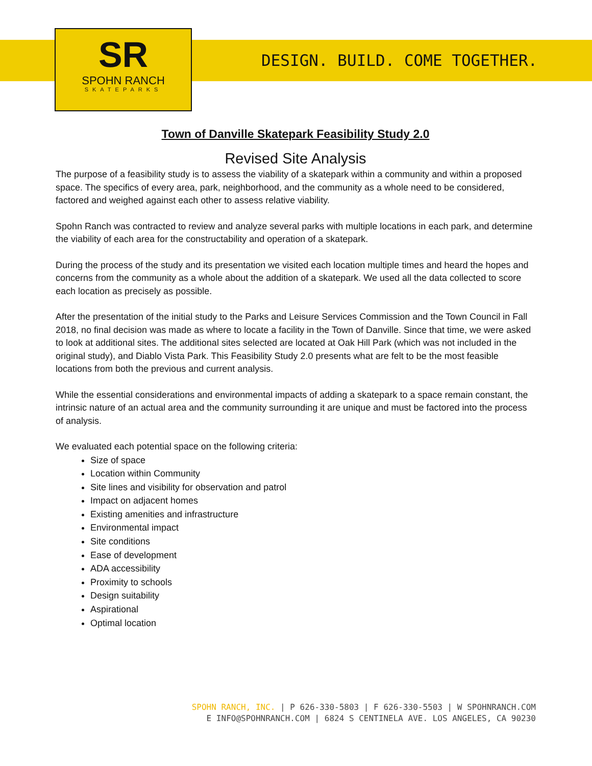SR
SPOHN RANCH
SKATEPARKS
DESIGN. BUILD. COME TOGETHER.
Town of Danville Skatepark Feasibility Study 2.0
Revised Site Analysis
The purpose of a feasibility study is to assess the viability of a skatepark within a community and within a proposed space. The specifics of every area, park, neighborhood, and the community as a whole need to be considered, factored and weighed against each other to assess relative viability.
Spohn Ranch was contracted to review and analyze several parks with multiple locations in each park, and determine the viability of each area for the constructability and operation of a skatepark.
During the process of the study and its presentation we visited each location multiple times and heard the hopes and concerns from the community as a whole about the addition of a skatepark. We used all the data collected to score each location as precisely as possible.
After the presentation of the initial study to the Parks and Leisure Services Commission and the Town Council in Fall 2018, no final decision was made as where to locate a facility in the Town of Danville. Since that time, we were asked to look at additional sites. The additional sites selected are located at Oak Hill Park (which was not included in the original study), and Diablo Vista Park. This Feasibility Study 2.0 presents what are felt to be the most feasible locations from both the previous and current analysis.
While the essential considerations and environmental impacts of adding a skatepark to a space remain constant, the intrinsic nature of an actual area and the community surrounding it are unique and must be factored into the process of analysis.
We evaluated each potential space on the following criteria:
Size of space
Location within Community
Site lines and visibility for observation and patrol
Impact on adjacent homes
Existing amenities and infrastructure
Environmental impact
Site conditions
Ease of development
ADA accessibility
Proximity to schools
Design suitability
Aspirational
Optimal location
SPOHN RANCH, INC. | P 626-330-5803 | F 626-330-5503 | W SPOHNRANCH.COM
E INFO@SPOHNRANCH.COM | 6824 S CENTINELA AVE. LOS ANGELES, CA 90230